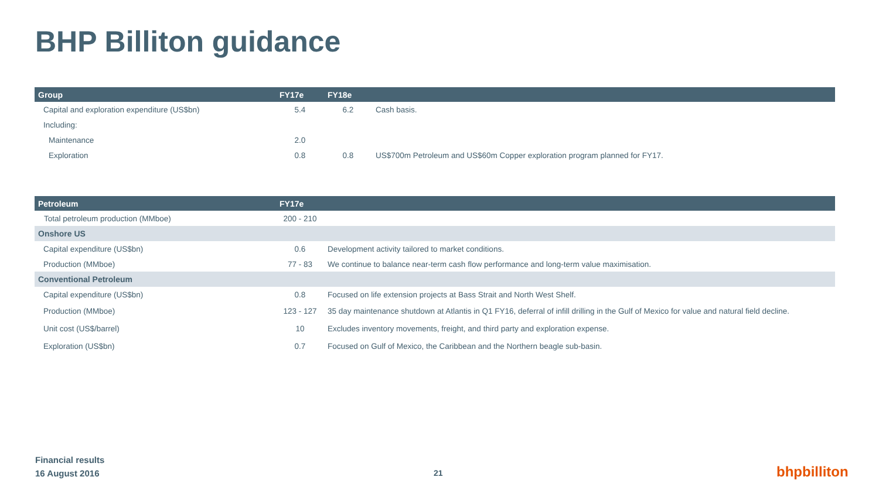BHP Billiton guidance
| Group | FY17e | FY18e | |
| --- | --- | --- | --- |
| Capital and exploration expenditure (US$bn) | 5.4 | 6.2 | Cash basis. |
| Including: | | | |
| Maintenance | 2.0 | | |
| Exploration | 0.8 | 0.8 | US$700m Petroleum and US$60m Copper exploration program planned for FY17. |
| Petroleum | FY17e | |
| --- | --- | --- |
| Total petroleum production (MMboe) | 200 - 210 | |
| Onshore US | | |
| Capital expenditure (US$bn) | 0.6 | Development activity tailored to market conditions. |
| Production (MMboe) | 77 - 83 | We continue to balance near-term cash flow performance and long-term value maximisation. |
| Conventional Petroleum | | |
| Capital expenditure (US$bn) | 0.8 | Focused on life extension projects at Bass Strait and North West Shelf. |
| Production (MMboe) | 123 - 127 | 35 day maintenance shutdown at Atlantis in Q1 FY16, deferral of infill drilling in the Gulf of Mexico for value and natural field decline. |
| Unit cost (US$/barrel) | 10 | Excludes inventory movements, freight, and third party and exploration expense. |
| Exploration (US$bn) | 0.7 | Focused on Gulf of Mexico, the Caribbean and the Northern beagle sub-basin. |
Financial results
16 August 2016
21 bhpbilliton